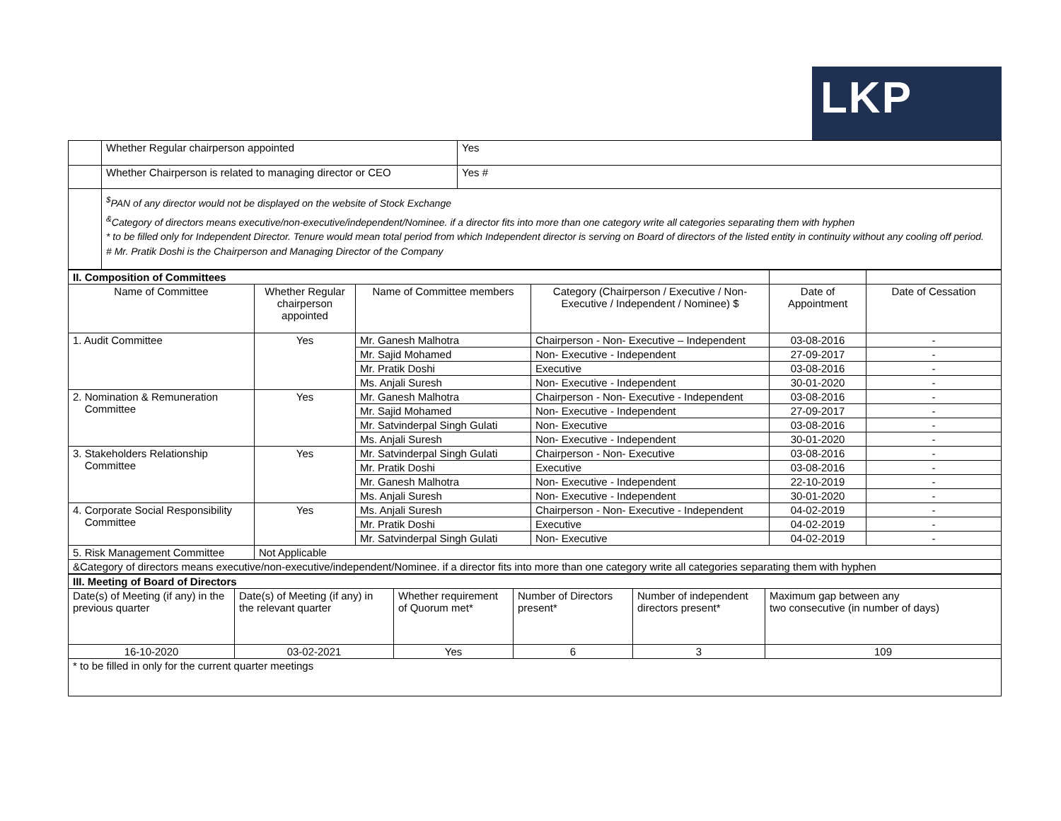LKP
| | Whether Regular chairperson appointed | Yes |
| | Whether Chairperson is related to managing director or CEO | Yes # |
| | <sup>$</sup>PAN of any director would not be displayed on the website of Stock Exchange <sup>&</sup>Category of directors means executive/non-executive/independent/Nominee. if a director fits into more than one category write all categories separating them with hyphen * to be filled only for Independent Director. Tenure would mean total period from which Independent director is serving on Board of directors of the listed entity in continuity without any cooling off period. # Mr. Pratik Doshi is the Chairperson and Managing Director of the Company | |
| II. Composition of Committees | | | | | |
| --- | --- | --- | --- | --- | --- |
| Name of Committee | Whether Regular chairperson appointed | Name of Committee members | Category (Chairperson / Executive / Non-Executive / Independent / Nominee) $ | Date of Appointment | Date of Cessation |
| 1. Audit Committee | Yes | Mr. Ganesh Malhotra | Chairperson - Non- Executive – Independent | 03-08-2016 | - |
| | | Mr. Sajid Mohamed | Non- Executive - Independent | 27-09-2017 | - |
| | | Mr. Pratik Doshi | Executive | 03-08-2016 | - |
| | | Ms. Anjali Suresh | Non- Executive - Independent | 30-01-2020 | - |
| 2. Nomination & Remuneration Committee | Yes | Mr. Ganesh Malhotra | Chairperson - Non- Executive - Independent | 03-08-2016 | - |
| | | Mr. Sajid Mohamed | Non- Executive - Independent | 27-09-2017 | - |
| | | Mr. Satvinderpal Singh Gulati | Non- Executive | 03-08-2016 | - |
| | | Ms. Anjali Suresh | Non- Executive - Independent | 30-01-2020 | - |
| 3. Stakeholders Relationship Committee | Yes | Mr. Satvinderpal Singh Gulati | Chairperson - Non- Executive | 03-08-2016 | - |
| | | Mr. Pratik Doshi | Executive | 03-08-2016 | - |
| | | Mr. Ganesh Malhotra | Non- Executive - Independent | 22-10-2019 | - |
| | | Ms. Anjali Suresh | Non- Executive - Independent | 30-01-2020 | - |
| 4. Corporate Social Responsibility Committee | Yes | Ms. Anjali Suresh | Chairperson - Non- Executive - Independent | 04-02-2019 | - |
| | | Mr. Pratik Doshi | Executive | 04-02-2019 | - |
| | | Mr. Satvinderpal Singh Gulati | Non- Executive | 04-02-2019 | - |
| 5. Risk Management Committee | Not Applicable | | | | |
| &Category of directors means executive/non-executive/independent/Nominee. if a director fits into more than one category write all categories separating them with hyphen | | | | | |
| III. Meeting of Board of Directors | | | | | |
| --- | --- | --- | --- | --- | --- |
| Date(s) of Meeting (if any) in the previous quarter | Date(s) of Meeting (if any) in the relevant quarter | Whether requirement of Quorum met* | Number of Directors present* | Number of independent directors present* | Maximum gap between any two consecutive (in number of days) |
| 16-10-2020 | 03-02-2021 | Yes | 6 | 3 | 109 |
| * to be filled in only for the current quarter meetings | | | | | |